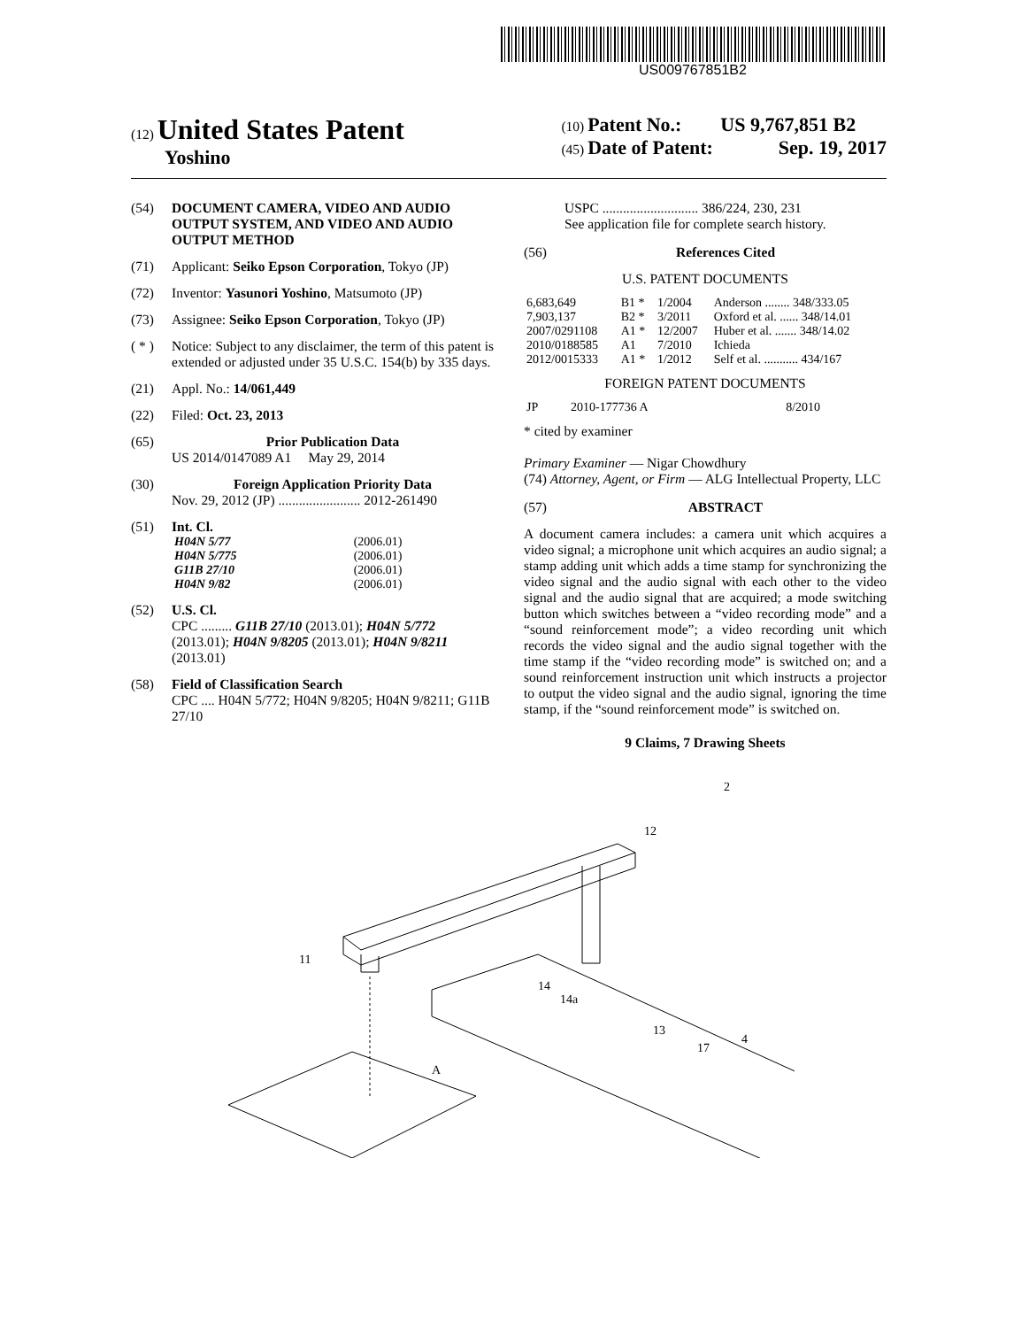US009767851B2
(12) United States Patent
Yoshino
(10) Patent No.: US 9,767,851 B2
(45) Date of Patent: Sep. 19, 2017
(54) DOCUMENT CAMERA, VIDEO AND AUDIO OUTPUT SYSTEM, AND VIDEO AND AUDIO OUTPUT METHOD
(71) Applicant: Seiko Epson Corporation, Tokyo (JP)
(72) Inventor: Yasunori Yoshino, Matsumoto (JP)
(73) Assignee: Seiko Epson Corporation, Tokyo (JP)
( * ) Notice: Subject to any disclaimer, the term of this patent is extended or adjusted under 35 U.S.C. 154(b) by 335 days.
(21) Appl. No.: 14/061,449
(22) Filed: Oct. 23, 2013
(65) Prior Publication Data
US 2014/0147089 A1 May 29, 2014
(30) Foreign Application Priority Data
Nov. 29, 2012 (JP) ........................ 2012-261490
(51) Int. Cl.
| H04N 5/77 | (2006.01) |
| H04N 5/775 | (2006.01) |
| G11B 27/10 | (2006.01) |
| H04N 9/82 | (2006.01) |
(52) U.S. Cl.
CPC ......... G11B 27/10 (2013.01); H04N 5/772 (2013.01); H04N 9/8205 (2013.01); H04N 9/8211 (2013.01)
(58) Field of Classification Search
CPC .... H04N 5/772; H04N 9/8205; H04N 9/8211; G11B 27/10
USPC ............................ 386/224, 230, 231
See application file for complete search history.
(56) References Cited
U.S. PATENT DOCUMENTS
| 6,683,649 | B1 * | 1/2004 | Anderson ........ 348/333.05 |
| 7,903,137 | B2 * | 3/2011 | Oxford et al. ...... 348/14.01 |
| 2007/0291108 | A1 * | 12/2007 | Huber et al. ....... 348/14.02 |
| 2010/0188585 | A1 | 7/2010 | Ichieda |
| 2012/0015333 | A1 * | 1/2012 | Self et al. ........... 434/167 |
FOREIGN PATENT DOCUMENTS
| JP | 2010-177736 A | 8/2010 |
* cited by examiner
Primary Examiner — Nigar Chowdhury
(74) Attorney, Agent, or Firm — ALG Intellectual Property, LLC
(57) ABSTRACT
A document camera includes: a camera unit which acquires a video signal; a microphone unit which acquires an audio signal; a stamp adding unit which adds a time stamp for synchronizing the video signal and the audio signal with each other to the video signal and the audio signal that are acquired; a mode switching button which switches between a “video recording mode” and a “sound reinforcement mode”; a video recording unit which records the video signal and the audio signal together with the time stamp if the “video recording mode” is switched on; and a sound reinforcement instruction unit which instructs a projector to output the video signal and the audio signal, ignoring the time stamp, if the “sound reinforcement mode” is switched on.
9 Claims, 7 Drawing Sheets
11
12
2
14
14a
13
17
4
A